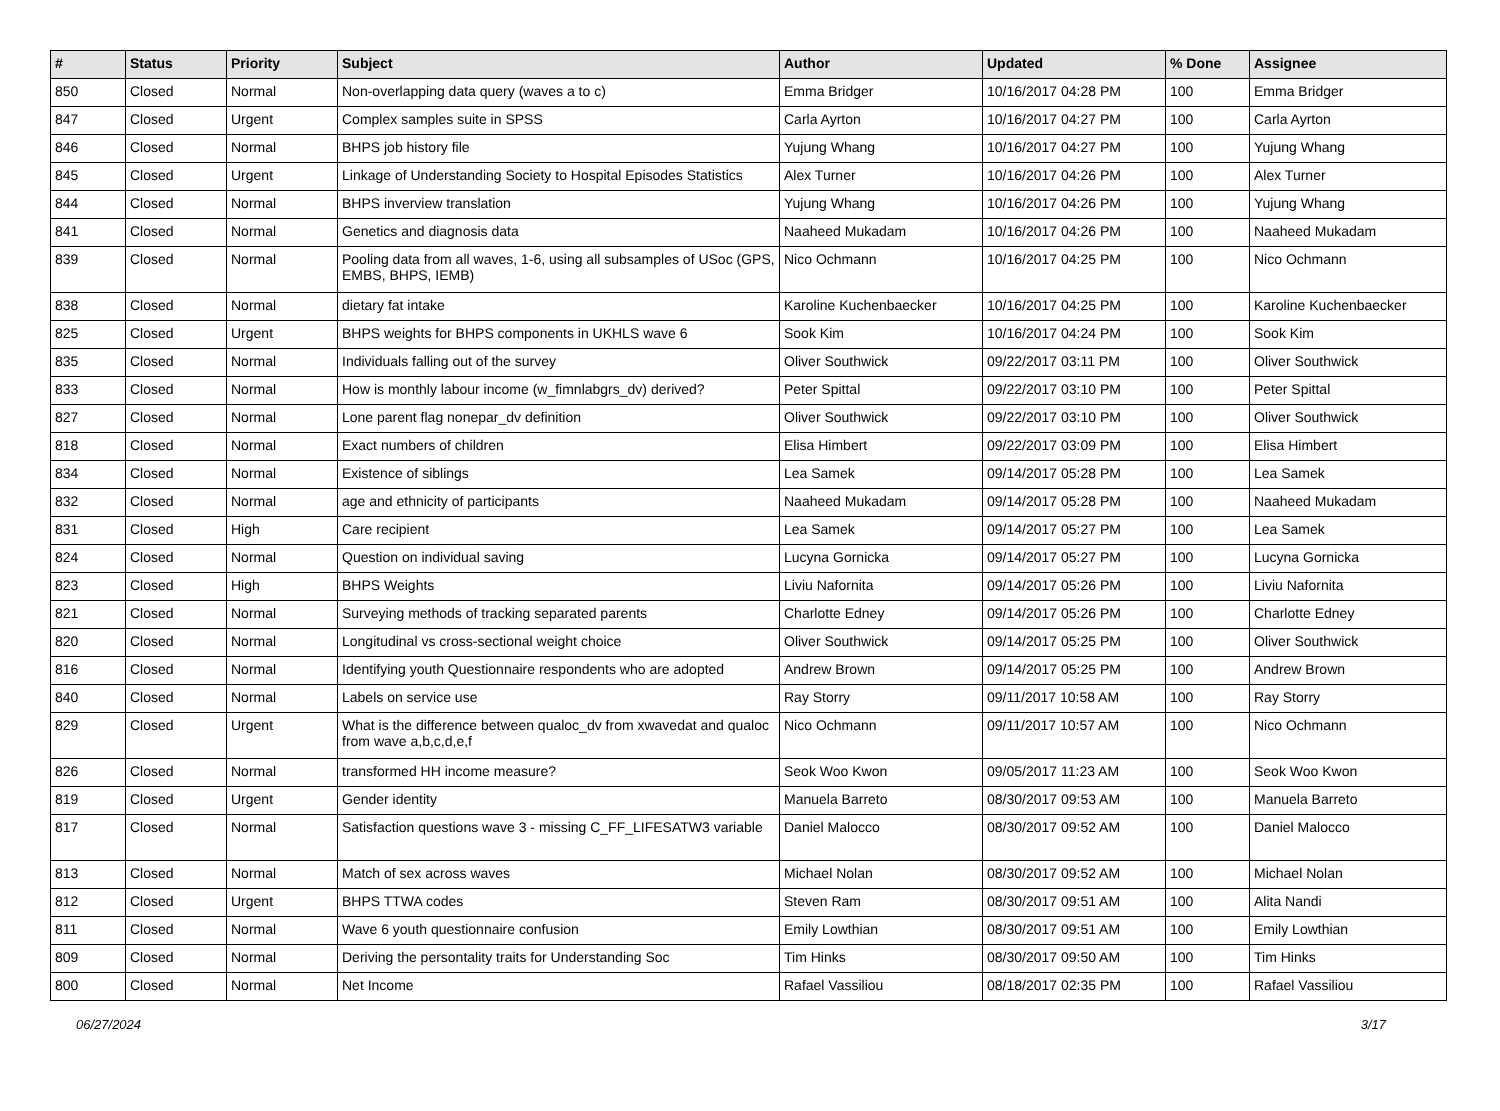| # | Status | Priority | Subject | Author | Updated | % Done | Assignee |
| --- | --- | --- | --- | --- | --- | --- | --- |
| 850 | Closed | Normal | Non-overlapping data query (waves a to c) | Emma Bridger | 10/16/2017 04:28 PM | 100 | Emma Bridger |
| 847 | Closed | Urgent | Complex samples suite in SPSS | Carla Ayrton | 10/16/2017 04:27 PM | 100 | Carla Ayrton |
| 846 | Closed | Normal | BHPS job history file | Yujung Whang | 10/16/2017 04:27 PM | 100 | Yujung Whang |
| 845 | Closed | Urgent | Linkage of Understanding Society to Hospital Episodes Statistics | Alex Turner | 10/16/2017 04:26 PM | 100 | Alex Turner |
| 844 | Closed | Normal | BHPS inverview translation | Yujung Whang | 10/16/2017 04:26 PM | 100 | Yujung Whang |
| 841 | Closed | Normal | Genetics and diagnosis data | Naaheed Mukadam | 10/16/2017 04:26 PM | 100 | Naaheed Mukadam |
| 839 | Closed | Normal | Pooling data from all waves, 1-6, using all subsamples of USoc (GPS, EMBS, BHPS, IEMB) | Nico Ochmann | 10/16/2017 04:25 PM | 100 | Nico Ochmann |
| 838 | Closed | Normal | dietary fat intake | Karoline Kuchenbaecker | 10/16/2017 04:25 PM | 100 | Karoline Kuchenbaecker |
| 825 | Closed | Urgent | BHPS weights for BHPS components in UKHLS wave 6 | Sook Kim | 10/16/2017 04:24 PM | 100 | Sook Kim |
| 835 | Closed | Normal | Individuals falling out of the survey | Oliver Southwick | 09/22/2017 03:11 PM | 100 | Oliver Southwick |
| 833 | Closed | Normal | How is monthly labour income (w_fimnlabgrs_dv) derived? | Peter Spittal | 09/22/2017 03:10 PM | 100 | Peter Spittal |
| 827 | Closed | Normal | Lone parent flag nonepar_dv definition | Oliver Southwick | 09/22/2017 03:10 PM | 100 | Oliver Southwick |
| 818 | Closed | Normal | Exact numbers of children | Elisa Himbert | 09/22/2017 03:09 PM | 100 | Elisa Himbert |
| 834 | Closed | Normal | Existence of siblings | Lea Samek | 09/14/2017 05:28 PM | 100 | Lea Samek |
| 832 | Closed | Normal | age and ethnicity of participants | Naaheed Mukadam | 09/14/2017 05:28 PM | 100 | Naaheed Mukadam |
| 831 | Closed | High | Care recipient | Lea Samek | 09/14/2017 05:27 PM | 100 | Lea Samek |
| 824 | Closed | Normal | Question on individual saving | Lucyna Gornicka | 09/14/2017 05:27 PM | 100 | Lucyna Gornicka |
| 823 | Closed | High | BHPS Weights | Liviu Nafornita | 09/14/2017 05:26 PM | 100 | Liviu Nafornita |
| 821 | Closed | Normal | Surveying methods of tracking separated parents | Charlotte Edney | 09/14/2017 05:26 PM | 100 | Charlotte Edney |
| 820 | Closed | Normal | Longitudinal vs cross-sectional weight choice | Oliver Southwick | 09/14/2017 05:25 PM | 100 | Oliver Southwick |
| 816 | Closed | Normal | Identifying youth Questionnaire respondents who are adopted | Andrew Brown | 09/14/2017 05:25 PM | 100 | Andrew Brown |
| 840 | Closed | Normal | Labels on service use | Ray Storry | 09/11/2017 10:58 AM | 100 | Ray Storry |
| 829 | Closed | Urgent | What is the difference between qualoc_dv from xwavedat and qualoc from wave a,b,c,d,e,f | Nico Ochmann | 09/11/2017 10:57 AM | 100 | Nico Ochmann |
| 826 | Closed | Normal | transformed HH income measure? | Seok Woo Kwon | 09/05/2017 11:23 AM | 100 | Seok Woo Kwon |
| 819 | Closed | Urgent | Gender identity | Manuela Barreto | 08/30/2017 09:53 AM | 100 | Manuela Barreto |
| 817 | Closed | Normal | Satisfaction questions wave 3 - missing C_FF_LIFESATW3 variable | Daniel Malocco | 08/30/2017 09:52 AM | 100 | Daniel Malocco |
| 813 | Closed | Normal | Match of sex across waves | Michael Nolan | 08/30/2017 09:52 AM | 100 | Michael Nolan |
| 812 | Closed | Urgent | BHPS TTWA codes | Steven Ram | 08/30/2017 09:51 AM | 100 | Alita Nandi |
| 811 | Closed | Normal | Wave 6 youth questionnaire confusion | Emily Lowthian | 08/30/2017 09:51 AM | 100 | Emily Lowthian |
| 809 | Closed | Normal | Deriving the persontality traits for Understanding Soc | Tim Hinks | 08/30/2017 09:50 AM | 100 | Tim Hinks |
| 800 | Closed | Normal | Net Income | Rafael Vassiliou | 08/18/2017 02:35 PM | 100 | Rafael Vassiliou |
06/27/2024 3/17